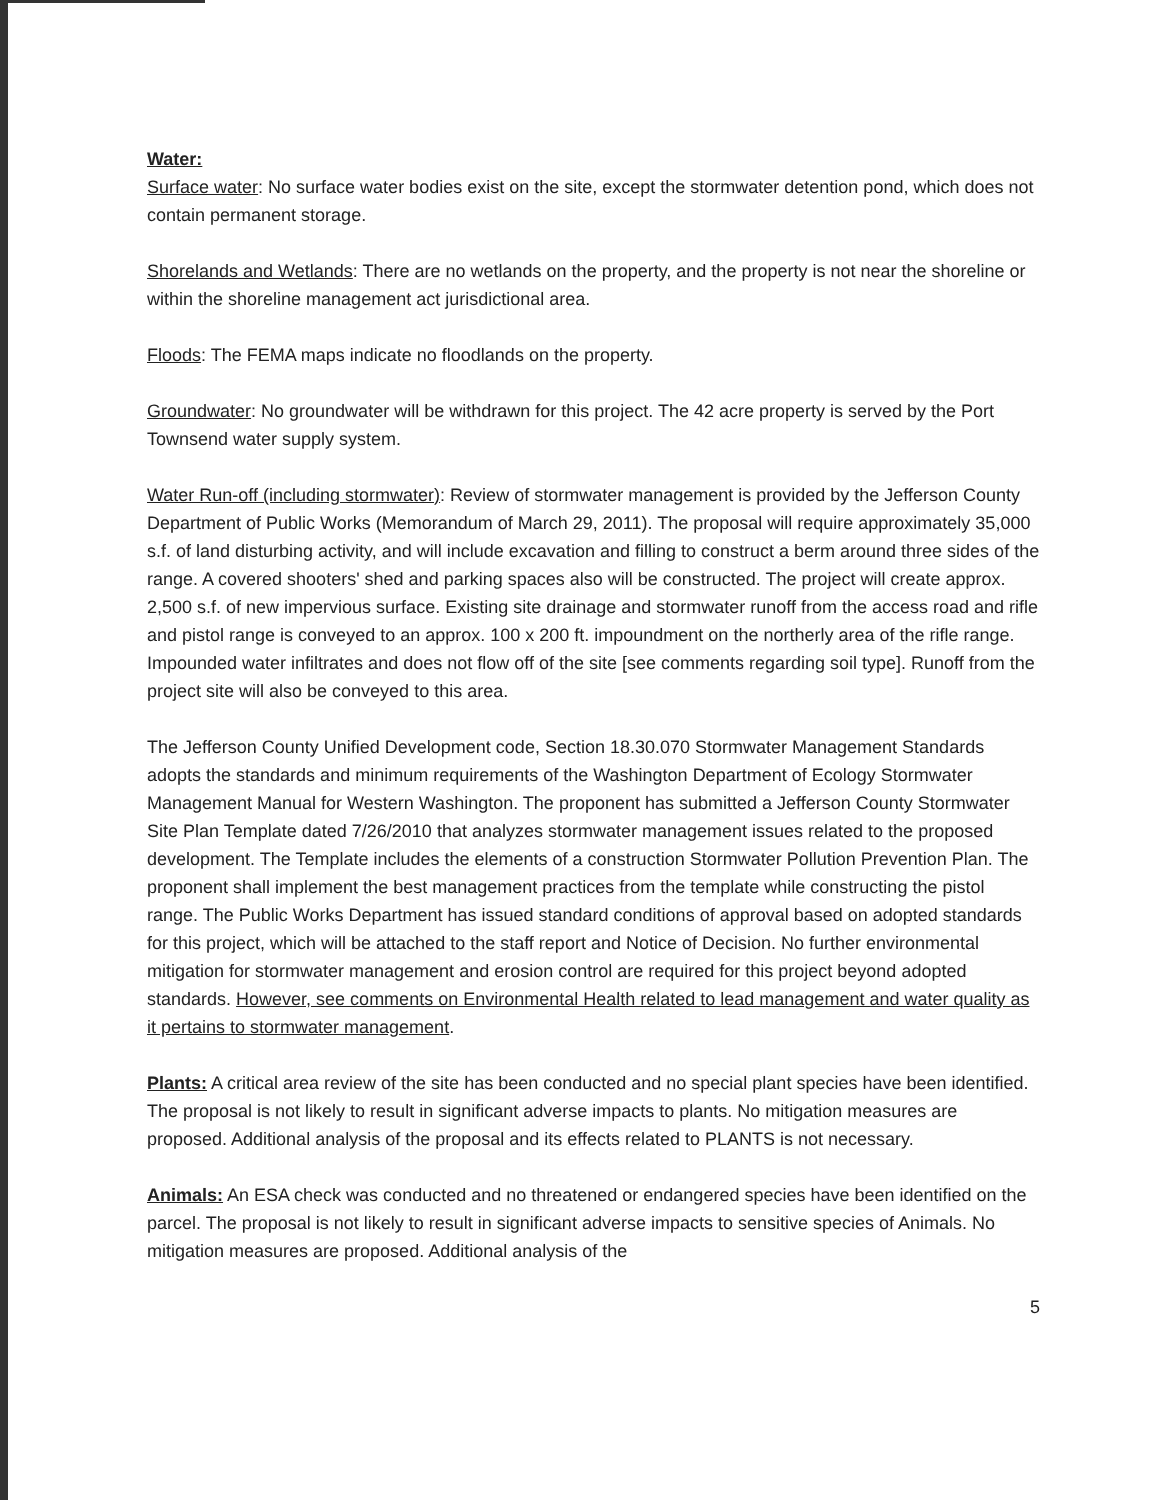Water:
Surface water: No surface water bodies exist on the site, except the stormwater detention pond, which does not contain permanent storage.
Shorelands and Wetlands: There are no wetlands on the property, and the property is not near the shoreline or within the shoreline management act jurisdictional area.
Floods: The FEMA maps indicate no floodlands on the property.
Groundwater: No groundwater will be withdrawn for this project. The 42 acre property is served by the Port Townsend water supply system.
Water Run-off (including stormwater): Review of stormwater management is provided by the Jefferson County Department of Public Works (Memorandum of March 29, 2011). The proposal will require approximately 35,000 s.f. of land disturbing activity, and will include excavation and filling to construct a berm around three sides of the range. A covered shooters' shed and parking spaces also will be constructed. The project will create approx. 2,500 s.f. of new impervious surface. Existing site drainage and stormwater runoff from the access road and rifle and pistol range is conveyed to an approx. 100 x 200 ft. impoundment on the northerly area of the rifle range. Impounded water infiltrates and does not flow off of the site [see comments regarding soil type]. Runoff from the project site will also be conveyed to this area.
The Jefferson County Unified Development code, Section 18.30.070 Stormwater Management Standards adopts the standards and minimum requirements of the Washington Department of Ecology Stormwater Management Manual for Western Washington. The proponent has submitted a Jefferson County Stormwater Site Plan Template dated 7/26/2010 that analyzes stormwater management issues related to the proposed development. The Template includes the elements of a construction Stormwater Pollution Prevention Plan. The proponent shall implement the best management practices from the template while constructing the pistol range. The Public Works Department has issued standard conditions of approval based on adopted standards for this project, which will be attached to the staff report and Notice of Decision. No further environmental mitigation for stormwater management and erosion control are required for this project beyond adopted standards. However, see comments on Environmental Health related to lead management and water quality as it pertains to stormwater management.
Plants: A critical area review of the site has been conducted and no special plant species have been identified. The proposal is not likely to result in significant adverse impacts to plants. No mitigation measures are proposed. Additional analysis of the proposal and its effects related to PLANTS is not necessary.
Animals: An ESA check was conducted and no threatened or endangered species have been identified on the parcel. The proposal is not likely to result in significant adverse impacts to sensitive species of Animals. No mitigation measures are proposed. Additional analysis of the
5